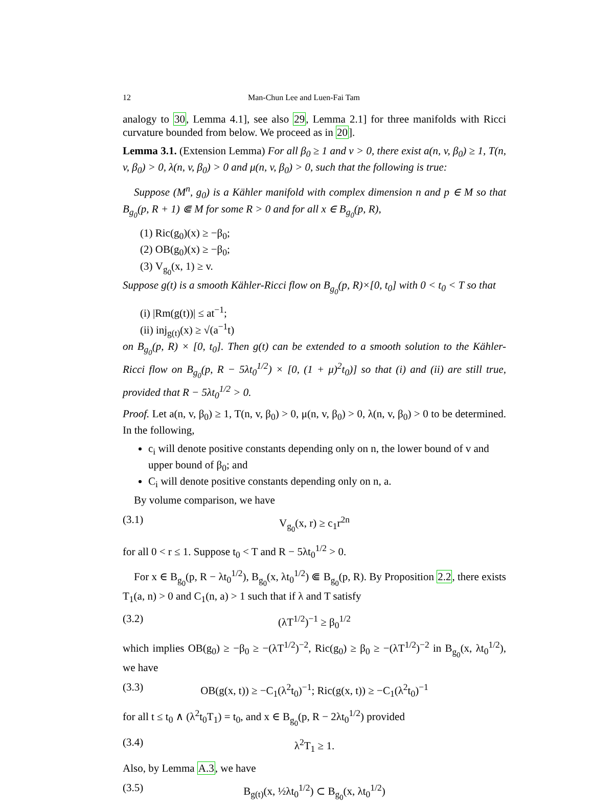12 Man-Chun Lee and Luen-Fai Tam
analogy to 30, Lemma 4.1], see also 29, Lemma 2.1] for three manifolds with Ricci curvature bounded from below. We proceed as in 20].
Lemma 3.1. (Extension Lemma) For all β<sub>0</sub> ≥ 1 and v > 0, there exist a(n, v, β<sub>0</sub>) ≥ 1, T(n, v, β<sub>0</sub>) > 0, λ(n, v, β<sub>0</sub>) > 0 and μ(n, v, β<sub>0</sub>) > 0, such that the following is true:
Suppose (M<sup>n</sup>, g<sub>0</sub>) is a Kähler manifold with complex dimension n and p ∈ M so that B<sub>g<sub>0</sub></sub>(p, R + 1) ⋐ M for some R > 0 and for all x ∈ B<sub>g<sub>0</sub></sub>(p, R),
(1) Ric(g<sub>0</sub>)(x) ≥ −β<sub>0</sub>;
(2) OB(g<sub>0</sub>)(x) ≥ −β<sub>0</sub>;
(3) V<sub>g<sub>0</sub></sub>(x, 1) ≥ v.
Suppose g(t) is a smooth Kähler-Ricci flow on B<sub>g<sub>0</sub></sub>(p, R)×[0, t<sub>0</sub>] with 0 < t<sub>0</sub> < T so that
(i) |Rm(g(t))| ≤ at<sup>−1</sup>;
(ii) inj<sub>g(t)</sub>(x) ≥ √(a<sup>−1</sup>t)
on B<sub>g<sub>0</sub></sub>(p, R) × [0, t<sub>0</sub>]. Then g(t) can be extended to a smooth solution to the Kähler-Ricci flow on B<sub>g<sub>0</sub></sub>(p, R − 5λt<sub>0</sub><sup>1/2</sup>) × [0, (1 + μ)<sup>2</sup>t<sub>0</sub>)] so that (i) and (ii) are still true, provided that R − 5λt<sub>0</sub><sup>1/2</sup> > 0.
Proof. Let a(n, v, β<sub>0</sub>) ≥ 1, T(n, v, β<sub>0</sub>) > 0, μ(n, v, β<sub>0</sub>) > 0, λ(n, v, β<sub>0</sub>) > 0 to be determined. In the following,
c<sub>i</sub> will denote positive constants depending only on n, the lower bound of v and upper bound of β<sub>0</sub>; and
C<sub>i</sub> will denote positive constants depending only on n, a.
By volume comparison, we have
(3.1) V<sub>g<sub>0</sub></sub>(x, r) ≥ c<sub>1</sub>r<sup>2n</sup>
for all 0 < r ≤ 1. Suppose t<sub>0</sub> < T and R − 5λt<sub>0</sub><sup>1/2</sup> > 0.
For x ∈ B<sub>g<sub>0</sub></sub>(p, R − λt<sub>0</sub><sup>1/2</sup>), B<sub>g<sub>0</sub></sub>(x, λt<sub>0</sub><sup>1/2</sup>) ⋐ B<sub>g<sub>0</sub></sub>(p, R). By Proposition 2.2, there exists T<sub>1</sub>(a, n) > 0 and C<sub>1</sub>(n, a) > 1 such that if λ and T satisfy
(3.2) (λT<sup>1/2</sup>)<sup>−1</sup> ≥ β<sub>0</sub><sup>1/2</sup>
which implies OB(g<sub>0</sub>) ≥ −β<sub>0</sub> ≥ −(λT<sup>1/2</sup>)<sup>−2</sup>, Ric(g<sub>0</sub>) ≥ β<sub>0</sub> ≥ −(λT<sup>1/2</sup>)<sup>−2</sup> in B<sub>g<sub>0</sub></sub>(x, λt<sub>0</sub><sup>1/2</sup>), we have
(3.3) OB(g(x, t)) ≥ −C<sub>1</sub>(λ<sup>2</sup>t<sub>0</sub>)<sup>−1</sup>; Ric(g(x, t)) ≥ −C<sub>1</sub>(λ<sup>2</sup>t<sub>0</sub>)<sup>−1</sup>
for all t ≤ t<sub>0</sub> ∧ (λ<sup>2</sup>t<sub>0</sub>T<sub>1</sub>) = t<sub>0</sub>, and x ∈ B<sub>g<sub>0</sub></sub>(p, R − 2λt<sub>0</sub><sup>1/2</sup>) provided
(3.4) λ<sup>2</sup>T<sub>1</sub> ≥ 1.
Also, by Lemma A.3, we have
(3.5) B<sub>g(t)</sub>(x, ½λt<sub>0</sub><sup>1/2</sup>) ⊂ B<sub>g<sub>0</sub></sub>(x, λt<sub>0</sub><sup>1/2</sup>)